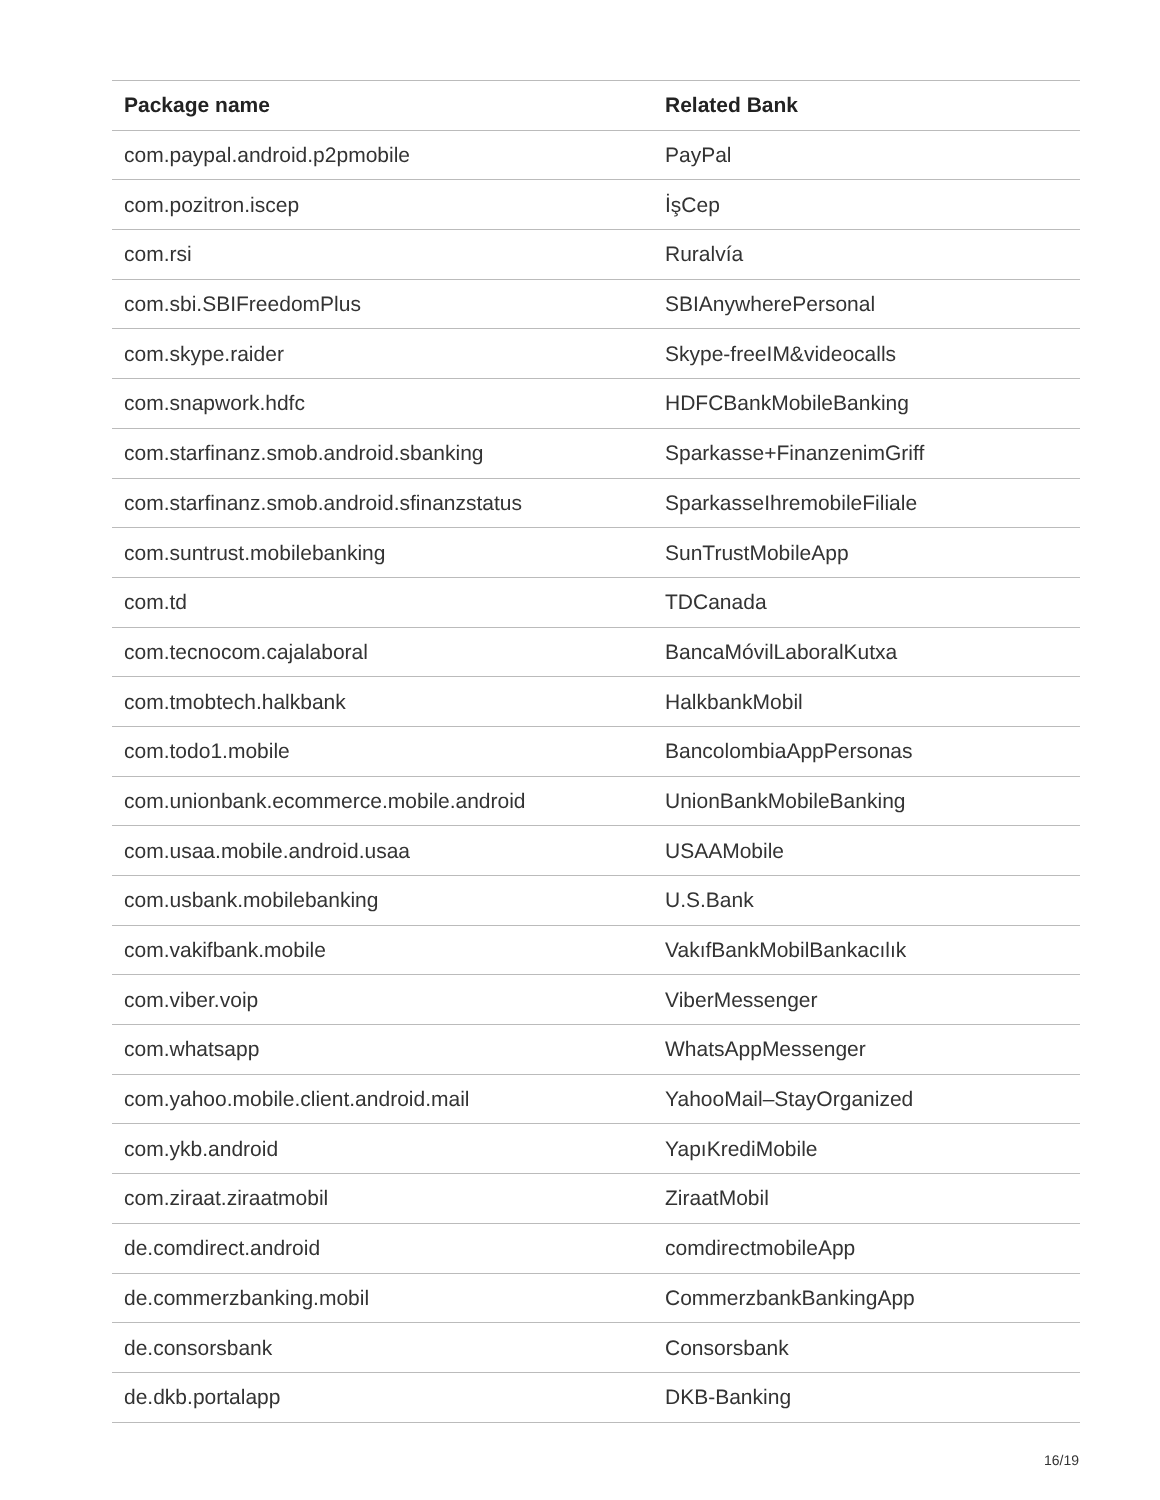| Package name | Related Bank |
| --- | --- |
| com.paypal.android.p2pmobile | PayPal |
| com.pozitron.iscep | İşCep |
| com.rsi | Ruralvía |
| com.sbi.SBIFreedomPlus | SBIAnywherePersonal |
| com.skype.raider | Skype-freeIM&videocalls |
| com.snapwork.hdfc | HDFCBankMobileBanking |
| com.starfinanz.smob.android.sbanking | Sparkasse+FinanzenimGriff |
| com.starfinanz.smob.android.sfinanzstatus | SparkasseIhremobileFiliale |
| com.suntrust.mobilebanking | SunTrustMobileApp |
| com.td | TDCanada |
| com.tecnocom.cajalaboral | BancaMóvilLaboralKutxa |
| com.tmobtech.halkbank | HalkbankMobil |
| com.todo1.mobile | BancolombiaAppPersonas |
| com.unionbank.ecommerce.mobile.android | UnionBankMobileBanking |
| com.usaa.mobile.android.usaa | USAAMobile |
| com.usbank.mobilebanking | U.S.Bank |
| com.vakifbank.mobile | VakıfBankMobilBankacılık |
| com.viber.voip | ViberMessenger |
| com.whatsapp | WhatsAppMessenger |
| com.yahoo.mobile.client.android.mail | YahooMail–StayOrganized |
| com.ykb.android | YapıKrediMobile |
| com.ziraat.ziraatmobil | ZiraatMobil |
| de.comdirect.android | comdirectmobileApp |
| de.commerzbanking.mobil | CommerzbankBankingApp |
| de.consorsbank | Consorsbank |
| de.dkb.portalapp | DKB-Banking |
16/19